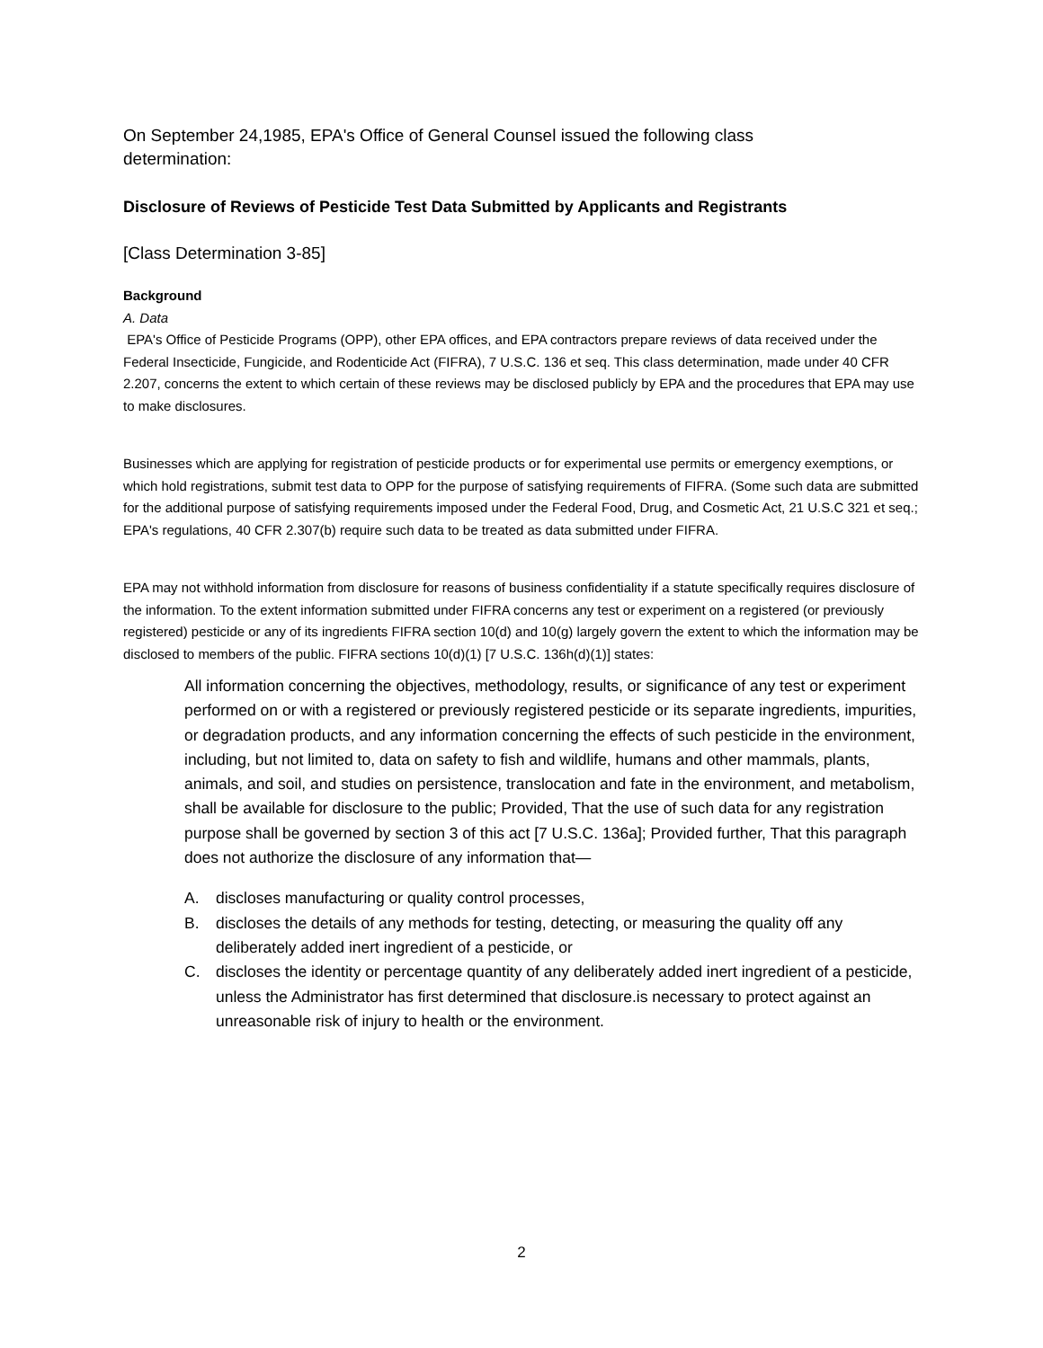On September 24,1985, EPA's Office of General Counsel issued the following class determination:
Disclosure of Reviews of Pesticide Test Data Submitted by Applicants and Registrants
[Class Determination 3-85]
Background
A. Data
EPA's Office of Pesticide Programs (OPP), other EPA offices, and EPA contractors prepare reviews of data received under the Federal Insecticide, Fungicide, and Rodenticide Act (FIFRA), 7 U.S.C. 136 et seq. This class determination, made under 40 CFR 2.207, concerns the extent to which certain of these reviews may be disclosed publicly by EPA and the procedures that EPA may use to make disclosures.
Businesses which are applying for registration of pesticide products or for experimental use permits or emergency exemptions, or which hold registrations, submit test data to OPP for the purpose of satisfying requirements of FIFRA. (Some such data are submitted for the additional purpose of satisfying requirements imposed under the Federal Food, Drug, and Cosmetic Act, 21 U.S.C 321 et seq.; EPA's regulations, 40 CFR 2.307(b) require such data to be treated as data submitted under FIFRA.
EPA may not withhold information from disclosure for reasons of business confidentiality if a statute specifically requires disclosure of the information. To the extent information submitted under FIFRA concerns any test or experiment on a registered (or previously registered) pesticide or any of its ingredients FIFRA section 10(d) and 10(g) largely govern the extent to which the information may be disclosed to members of the public. FIFRA sections 10(d)(1) [7 U.S.C. 136h(d)(1)] states:
All information concerning the objectives, methodology, results, or significance of any test or experiment performed on or with a registered or previously registered pesticide or its separate ingredients, impurities, or degradation products, and any information concerning the effects of such pesticide in the environment, including, but not limited to, data on safety to fish and wildlife, humans and other mammals, plants, animals, and soil, and studies on persistence, translocation and fate in the environment, and metabolism, shall be available for disclosure to the public; Provided, That the use of such data for any registration purpose shall be governed by section 3 of this act [7 U.S.C. 136a]; Provided further, That this paragraph does not authorize the disclosure of any information that—
A. discloses manufacturing or quality control processes,
B. discloses the details of any methods for testing, detecting, or measuring the quality off any deliberately added inert ingredient of a pesticide, or
C. discloses the identity or percentage quantity of any deliberately added inert ingredient of a pesticide, unless the Administrator has first determined that disclosure.is necessary to protect against an unreasonable risk of injury to health or the environment.
2